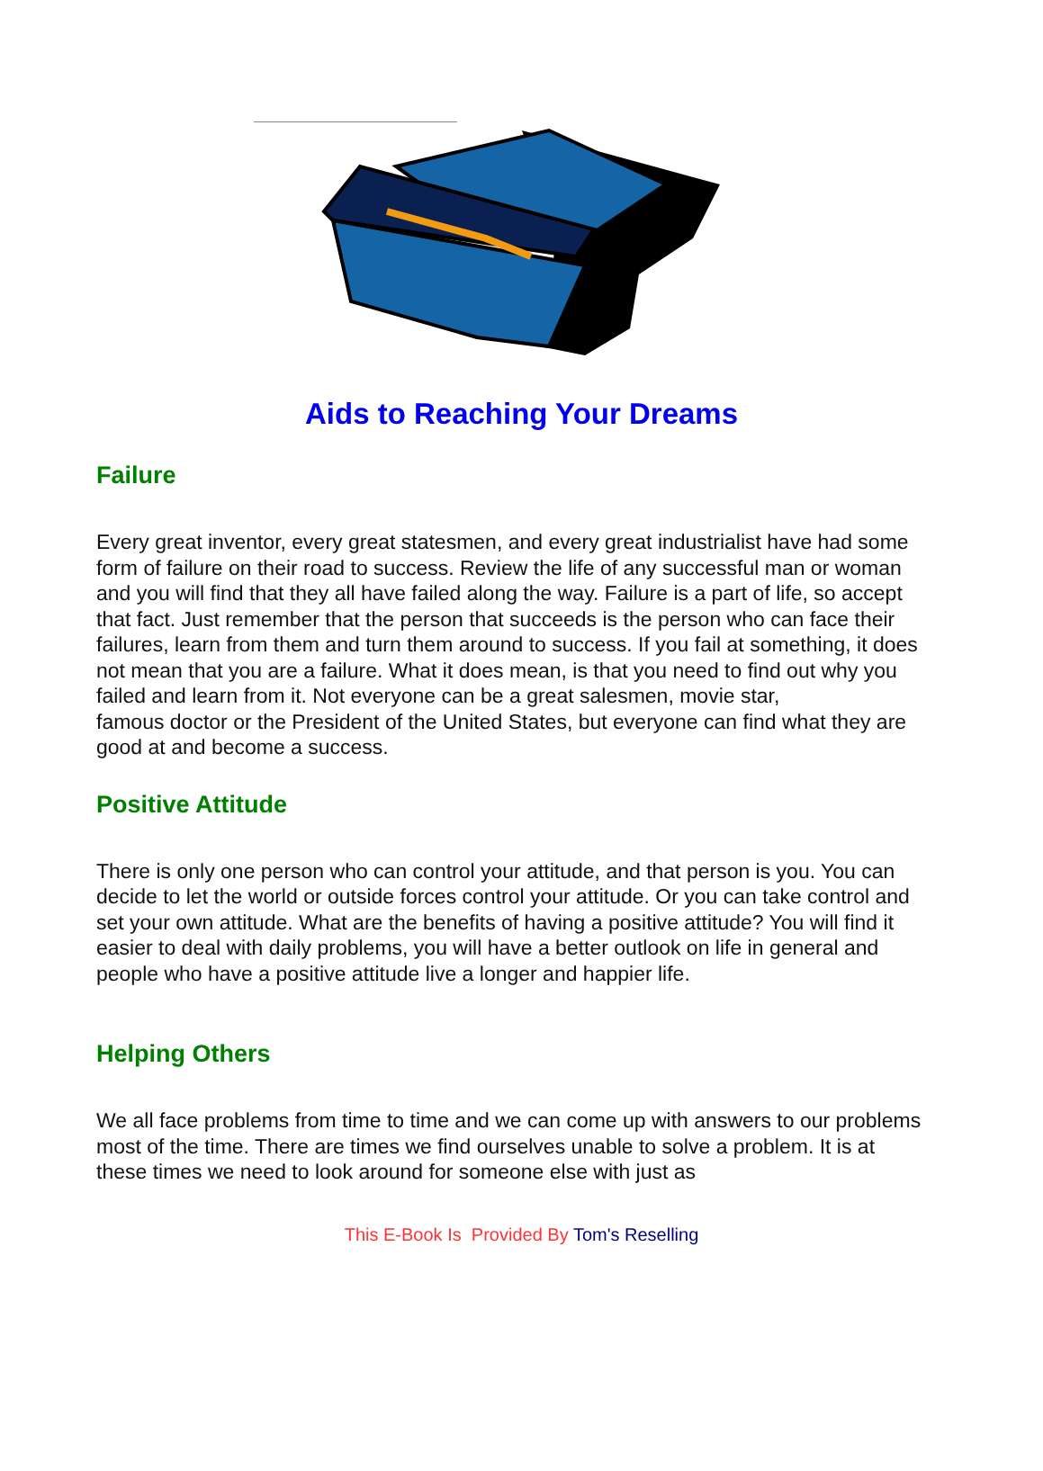Aids to Reaching Your Dreams
Failure
Every great inventor, every great statesmen, and every great industrialist have had some form of failure on their road to success. Review the life of any successful man or woman and you will find that they all have failed along the way. Failure is a part of life, so accept that fact. Just remember that the person that succeeds is the person who can face their failures, learn from them and turn them around to success. If you fail at something, it does not mean that you are a failure. What it does mean, is that you need to find out why you failed and learn from it. Not everyone can be a great salesmen, movie star,
famous doctor or the President of the United States, but everyone can find what they are good at and become a success.
Positive Attitude
There is only one person who can control your attitude, and that person is you. You can decide to let the world or outside forces control your attitude. Or you can take control and set your own attitude. What are the benefits of having a positive attitude? You will find it easier to deal with daily problems, you will have a better outlook on life in general and people who have a positive attitude live a longer and happier life.
Helping Others
We all face problems from time to time and we can come up with answers to our problems most of the time. There are times we find ourselves unable to solve a problem. It is at these times we need to look around for someone else with just as
This E-Book Is Provided By Tom's Reselling